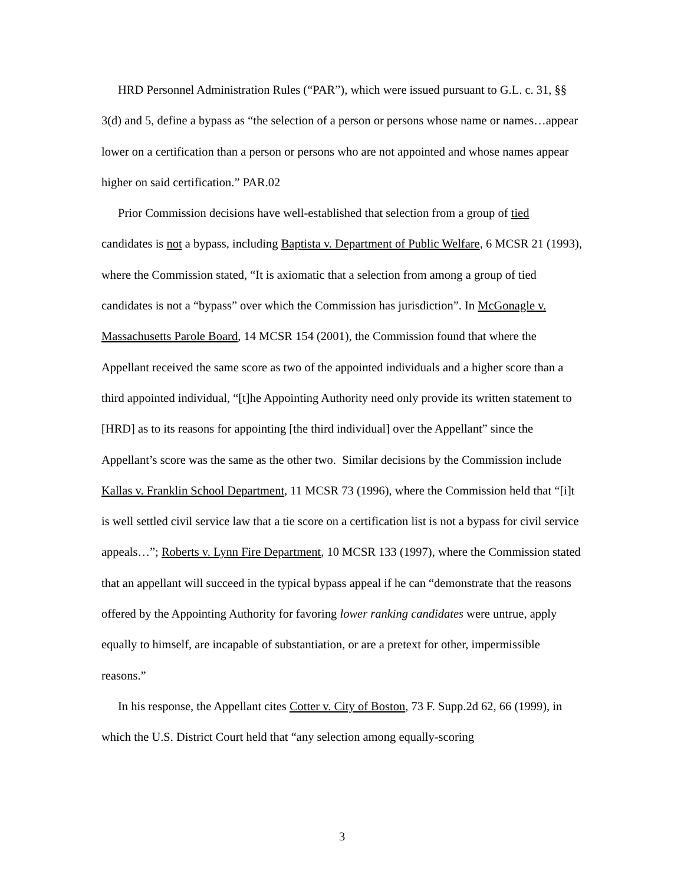HRD Personnel Administration Rules (“PAR”), which were issued pursuant to G.L. c. 31, §§ 3(d) and 5, define a bypass as “the selection of a person or persons whose name or names…appear lower on a certification than a person or persons who are not appointed and whose names appear higher on said certification.” PAR.02
Prior Commission decisions have well-established that selection from a group of tied candidates is not a bypass, including Baptista v. Department of Public Welfare, 6 MCSR 21 (1993), where the Commission stated, “It is axiomatic that a selection from among a group of tied candidates is not a “bypass” over which the Commission has jurisdiction”. In McGonagle v. Massachusetts Parole Board, 14 MCSR 154 (2001), the Commission found that where the Appellant received the same score as two of the appointed individuals and a higher score than a third appointed individual, “[t]he Appointing Authority need only provide its written statement to [HRD] as to its reasons for appointing [the third individual] over the Appellant” since the Appellant’s score was the same as the other two. Similar decisions by the Commission include Kallas v. Franklin School Department, 11 MCSR 73 (1996), where the Commission held that “[i]t is well settled civil service law that a tie score on a certification list is not a bypass for civil service appeals…”; Roberts v. Lynn Fire Department, 10 MCSR 133 (1997), where the Commission stated that an appellant will succeed in the typical bypass appeal if he can “demonstrate that the reasons offered by the Appointing Authority for favoring lower ranking candidates were untrue, apply equally to himself, are incapable of substantiation, or are a pretext for other, impermissible reasons.”
In his response, the Appellant cites Cotter v. City of Boston, 73 F. Supp.2d 62, 66 (1999), in which the U.S. District Court held that “any selection among equally-scoring
3